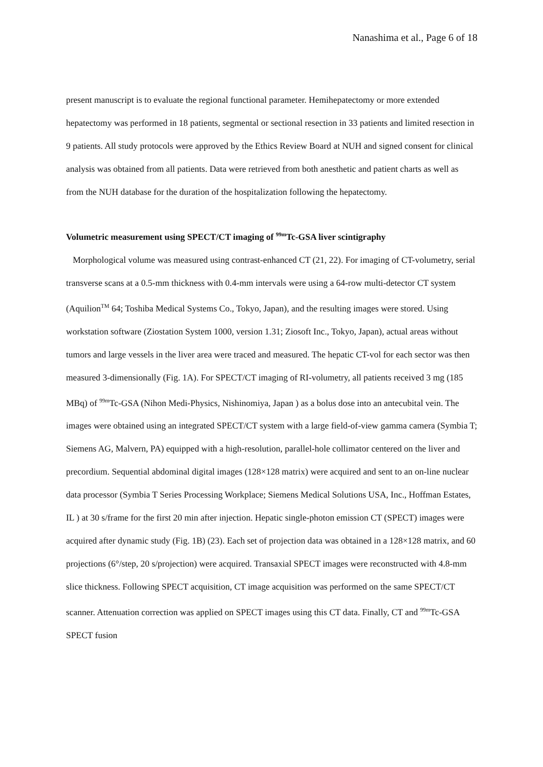Nanashima et al., Page 6 of 18
present manuscript is to evaluate the regional functional parameter. Hemihepatectomy or more extended hepatectomy was performed in 18 patients, segmental or sectional resection in 33 patients and limited resection in 9 patients. All study protocols were approved by the Ethics Review Board at NUH and signed consent for clinical analysis was obtained from all patients. Data were retrieved from both anesthetic and patient charts as well as from the NUH database for the duration of the hospitalization following the hepatectomy.
Volumetric measurement using SPECT/CT imaging of <sup>99m</sup>Tc-GSA liver scintigraphy
Morphological volume was measured using contrast-enhanced CT (21, 22). For imaging of CT-volumetry, serial transverse scans at a 0.5-mm thickness with 0.4-mm intervals were using a 64-row multi-detector CT system (Aquilion<sup>TM</sup> 64; Toshiba Medical Systems Co., Tokyo, Japan), and the resulting images were stored. Using workstation software (Ziostation System 1000, version 1.31; Ziosoft Inc., Tokyo, Japan), actual areas without tumors and large vessels in the liver area were traced and measured. The hepatic CT-vol for each sector was then measured 3-dimensionally (Fig. 1A). For SPECT/CT imaging of RI-volumetry, all patients received 3 mg (185 MBq) of <sup>99m</sup>Tc-GSA (Nihon Medi-Physics, Nishinomiya, Japan ) as a bolus dose into an antecubital vein. The images were obtained using an integrated SPECT/CT system with a large field-of-view gamma camera (Symbia T; Siemens AG, Malvern, PA) equipped with a high-resolution, parallel-hole collimator centered on the liver and precordium. Sequential abdominal digital images (128×128 matrix) were acquired and sent to an on-line nuclear data processor (Symbia T Series Processing Workplace; Siemens Medical Solutions USA, Inc., Hoffman Estates, IL ) at 30 s/frame for the first 20 min after injection. Hepatic single-photon emission CT (SPECT) images were acquired after dynamic study (Fig. 1B) (23). Each set of projection data was obtained in a 128×128 matrix, and 60 projections (6°/step, 20 s/projection) were acquired. Transaxial SPECT images were reconstructed with 4.8-mm slice thickness. Following SPECT acquisition, CT image acquisition was performed on the same SPECT/CT scanner. Attenuation correction was applied on SPECT images using this CT data. Finally, CT and <sup>99m</sup>Tc-GSA SPECT fusion